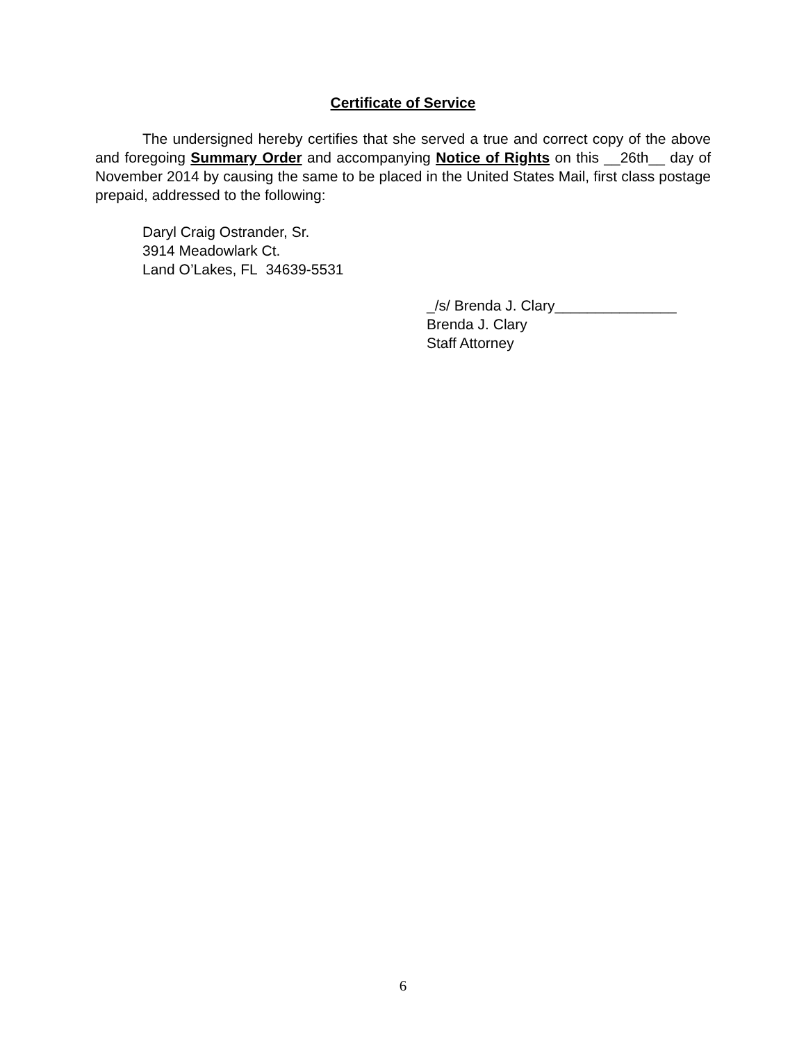Certificate of Service
The undersigned hereby certifies that she served a true and correct copy of the above and foregoing Summary Order and accompanying Notice of Rights on this __26th__ day of November 2014 by causing the same to be placed in the United States Mail, first class postage prepaid, addressed to the following:
Daryl Craig Ostrander, Sr.
3914 Meadowlark Ct.
Land O’Lakes, FL 34639-5531
_/s/ Brenda J. Clary_______________
Brenda J. Clary
Staff Attorney
6